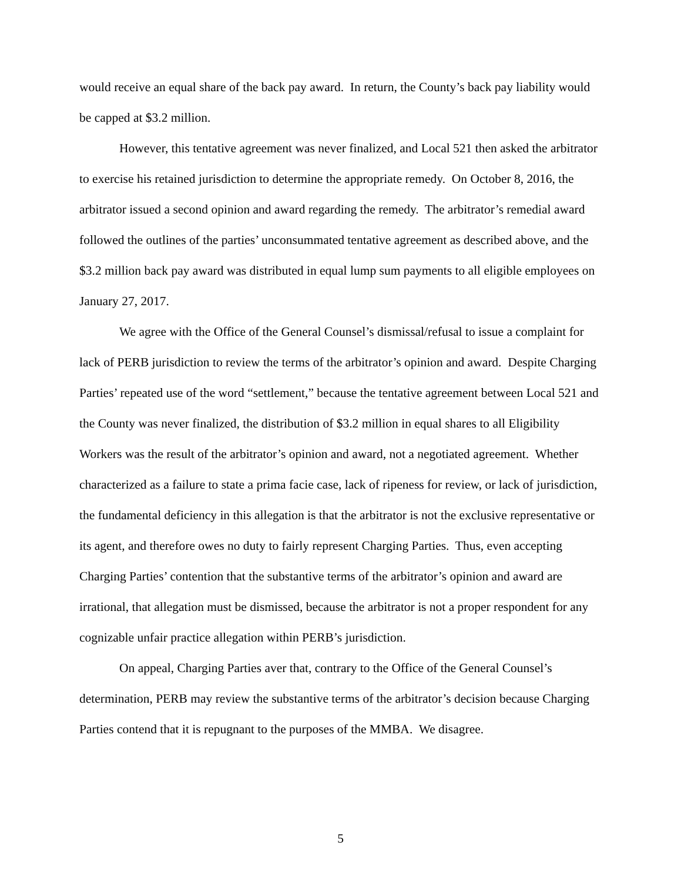would receive an equal share of the back pay award. In return, the County’s back pay liability would be capped at $3.2 million.
However, this tentative agreement was never finalized, and Local 521 then asked the arbitrator to exercise his retained jurisdiction to determine the appropriate remedy. On October 8, 2016, the arbitrator issued a second opinion and award regarding the remedy. The arbitrator’s remedial award followed the outlines of the parties’ unconsummated tentative agreement as described above, and the $3.2 million back pay award was distributed in equal lump sum payments to all eligible employees on January 27, 2017.
We agree with the Office of the General Counsel’s dismissal/refusal to issue a complaint for lack of PERB jurisdiction to review the terms of the arbitrator’s opinion and award. Despite Charging Parties’ repeated use of the word “settlement,” because the tentative agreement between Local 521 and the County was never finalized, the distribution of $3.2 million in equal shares to all Eligibility Workers was the result of the arbitrator’s opinion and award, not a negotiated agreement. Whether characterized as a failure to state a prima facie case, lack of ripeness for review, or lack of jurisdiction, the fundamental deficiency in this allegation is that the arbitrator is not the exclusive representative or its agent, and therefore owes no duty to fairly represent Charging Parties. Thus, even accepting Charging Parties’ contention that the substantive terms of the arbitrator’s opinion and award are irrational, that allegation must be dismissed, because the arbitrator is not a proper respondent for any cognizable unfair practice allegation within PERB’s jurisdiction.
On appeal, Charging Parties aver that, contrary to the Office of the General Counsel’s determination, PERB may review the substantive terms of the arbitrator’s decision because Charging Parties contend that it is repugnant to the purposes of the MMBA. We disagree.
5